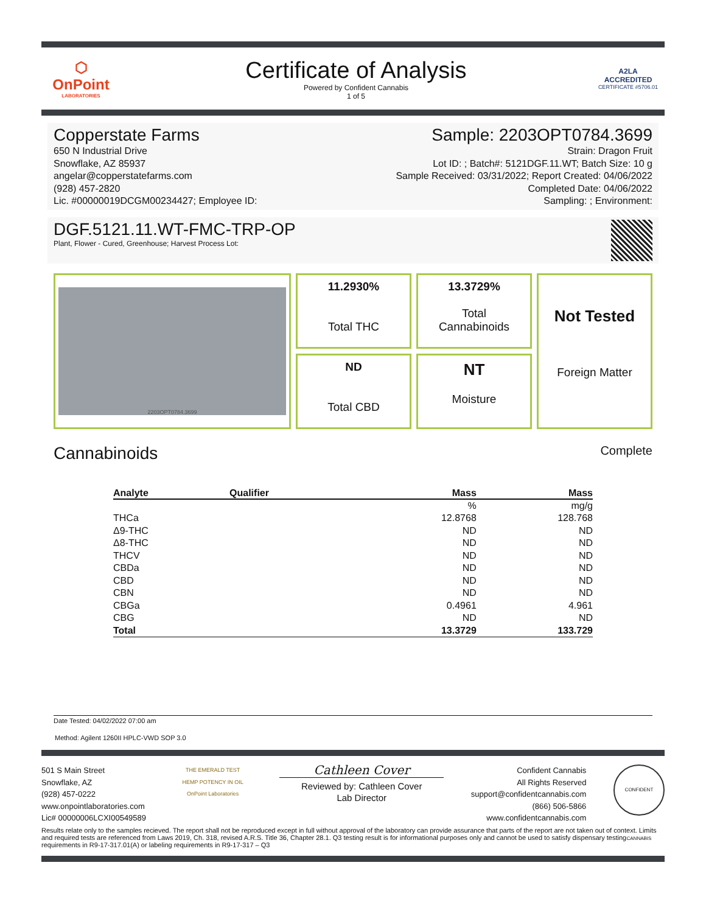⬡
OnPoint
LABORATORIES
Certificate of Analysis
Powered by Confident Cannabis
1 of 5
A2LA
ACCREDITED
CERTIFICATE #5706.01
Copperstate Farms
650 N Industrial Drive
Snowflake, AZ 85937
angelar@copperstatefarms.com
(928) 457-2820
Lic. #00000019DCGM00234427; Employee ID:
Sample: 2203OPT0784.3699
Strain: Dragon Fruit
Lot ID: ; Batch#: 5121DGF.11.WT; Batch Size: 10 g
Sample Received: 03/31/2022; Report Created: 04/06/2022
Completed Date: 04/06/2022
Sampling: ; Environment:
DGF.5121.11.WT-FMC-TRP-OP
Plant, Flower - Cured, Greenhouse; Harvest Process Lot:
2203OPT0784.3699
11.2930%
Total THC
13.3729%
Total
Cannabinoids
Not Tested
Foreign Matter
ND
Total CBD
NT
Moisture
Cannabinoids Complete
| Analyte | Qualifier | Mass | Mass |
| --- | --- | --- | --- |
| | | % | mg/g |
| THCa | | 12.8768 | 128.768 |
| Δ9-THC | | ND | ND |
| Δ8-THC | | ND | ND |
| THCV | | ND | ND |
| CBDa | | ND | ND |
| CBD | | ND | ND |
| CBN | | ND | ND |
| CBGa | | 0.4961 | 4.961 |
| CBG | | ND | ND |
| Total | | 13.3729 | 133.729 |
Date Tested: 04/02/2022 07:00 am
Method: Agilent 1260II HPLC-VWD SOP 3.0
501 S Main Street
Snowflake, AZ
(928) 457-0222
www.onpointlaboratories.com
Lic# 00000006LCXI00549589
THE EMERALD TEST
HEMP POTENCY IN OIL
OnPoint Laboratories
Cathleen Cover
Reviewed by: Cathleen Cover
Lab Director
Confident Cannabis
All Rights Reserved
support@confidentcannabis.com
(866) 506-5866
www.confidentcannabis.com
CONFIDENT CANNABIS
Results relate only to the samples recieved. The report shall not be reproduced except in full without approval of the laboratory can provide assurance that parts of the report are not taken out of context. Limits and required tests are referenced from Laws 2019, Ch. 318, revised A.R.S. Title 36, Chapter 28.1. Q3 testing result is for informational purposes only and cannot be used to satisfy dispensary testing requirements in R9-17-317.01(A) or labeling requirements in R9-17-317 – Q3